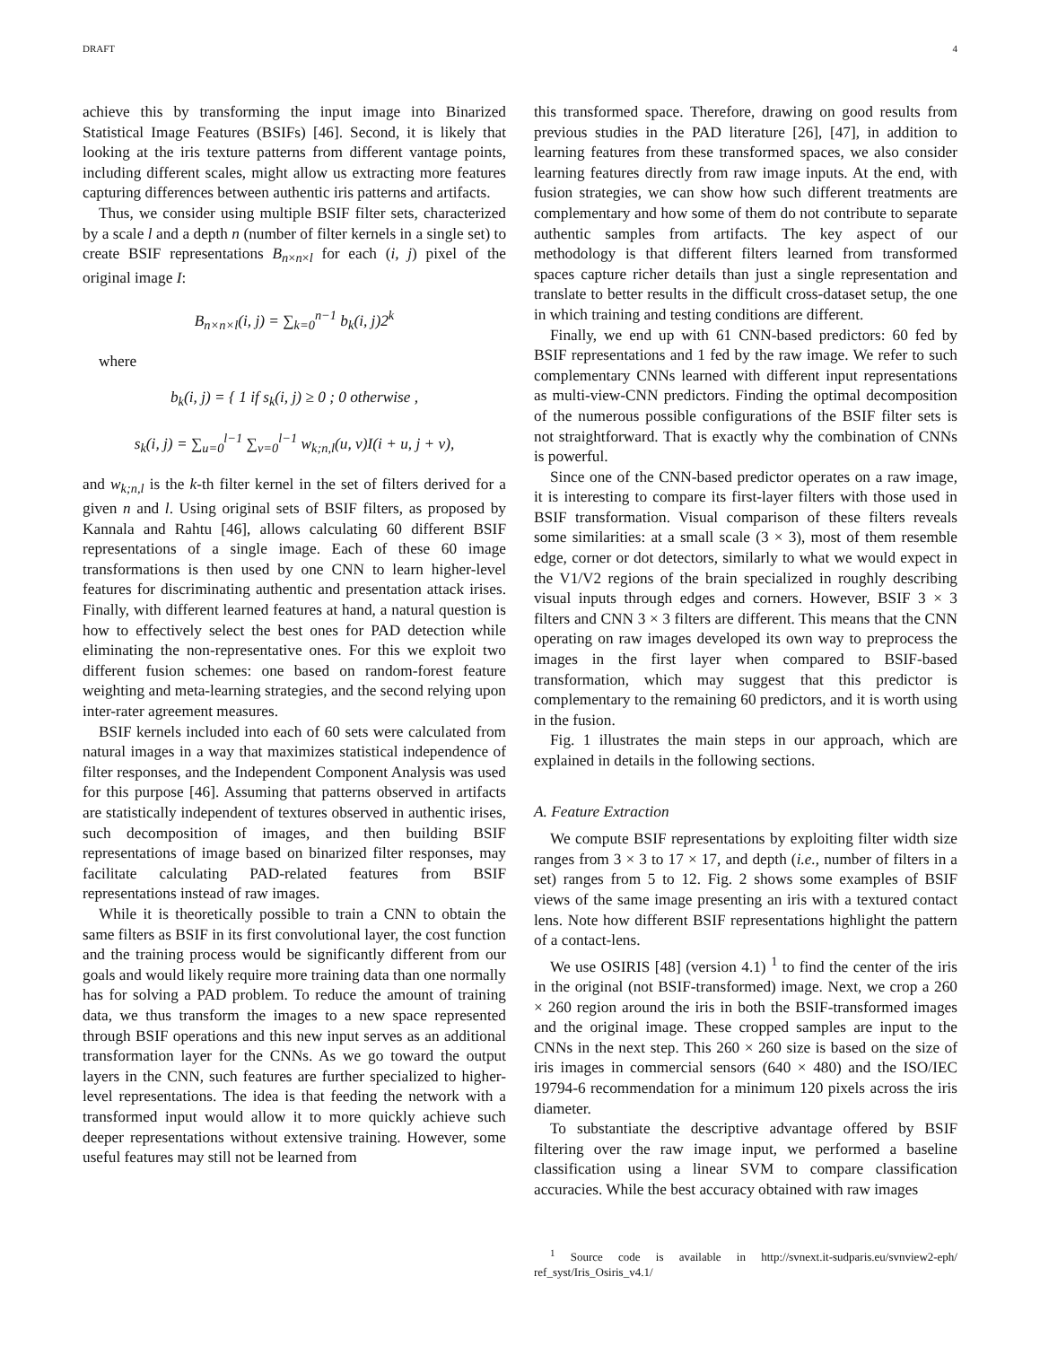DRAFT 4
achieve this by transforming the input image into Binarized Statistical Image Features (BSIFs) [46]. Second, it is likely that looking at the iris texture patterns from different vantage points, including different scales, might allow us extracting more features capturing differences between authentic iris patterns and artifacts.
Thus, we consider using multiple BSIF filter sets, characterized by a scale l and a depth n (number of filter kernels in a single set) to create BSIF representations B<sub>n×n×l</sub> for each (i, j) pixel of the original image I:
B<sub>n×n×l</sub>(i, j) = ∑<sub>k=0</sub><sup>n−1</sup> b<sub>k</sub>(i, j)2<sup>k</sup>
where
b<sub>k</sub>(i, j) = { 1 if s<sub>k</sub>(i, j) ≥ 0 ; 0 otherwise ,
s<sub>k</sub>(i, j) = ∑<sub>u=0</sub><sup>l−1</sup> ∑<sub>v=0</sub><sup>l−1</sup> w<sub>k;n,l</sub>(u, v)I(i + u, j + v),
and w<sub>k;n,l</sub> is the k-th filter kernel in the set of filters derived for a given n and l. Using original sets of BSIF filters, as proposed by Kannala and Rahtu [46], allows calculating 60 different BSIF representations of a single image. Each of these 60 image transformations is then used by one CNN to learn higher-level features for discriminating authentic and presentation attack irises. Finally, with different learned features at hand, a natural question is how to effectively select the best ones for PAD detection while eliminating the non-representative ones. For this we exploit two different fusion schemes: one based on random-forest feature weighting and meta-learning strategies, and the second relying upon inter-rater agreement measures.
BSIF kernels included into each of 60 sets were calculated from natural images in a way that maximizes statistical independence of filter responses, and the Independent Component Analysis was used for this purpose [46]. Assuming that patterns observed in artifacts are statistically independent of textures observed in authentic irises, such decomposition of images, and then building BSIF representations of image based on binarized filter responses, may facilitate calculating PAD-related features from BSIF representations instead of raw images.
While it is theoretically possible to train a CNN to obtain the same filters as BSIF in its first convolutional layer, the cost function and the training process would be significantly different from our goals and would likely require more training data than one normally has for solving a PAD problem. To reduce the amount of training data, we thus transform the images to a new space represented through BSIF operations and this new input serves as an additional transformation layer for the CNNs. As we go toward the output layers in the CNN, such features are further specialized to higher-level representations. The idea is that feeding the network with a transformed input would allow it to more quickly achieve such deeper representations without extensive training. However, some useful features may still not be learned from
this transformed space. Therefore, drawing on good results from previous studies in the PAD literature [26], [47], in addition to learning features from these transformed spaces, we also consider learning features directly from raw image inputs. At the end, with fusion strategies, we can show how such different treatments are complementary and how some of them do not contribute to separate authentic samples from artifacts. The key aspect of our methodology is that different filters learned from transformed spaces capture richer details than just a single representation and translate to better results in the difficult cross-dataset setup, the one in which training and testing conditions are different.
Finally, we end up with 61 CNN-based predictors: 60 fed by BSIF representations and 1 fed by the raw image. We refer to such complementary CNNs learned with different input representations as multi-view-CNN predictors. Finding the optimal decomposition of the numerous possible configurations of the BSIF filter sets is not straightforward. That is exactly why the combination of CNNs is powerful.
Since one of the CNN-based predictor operates on a raw image, it is interesting to compare its first-layer filters with those used in BSIF transformation. Visual comparison of these filters reveals some similarities: at a small scale (3 × 3), most of them resemble edge, corner or dot detectors, similarly to what we would expect in the V1/V2 regions of the brain specialized in roughly describing visual inputs through edges and corners. However, BSIF 3 × 3 filters and CNN 3 × 3 filters are different. This means that the CNN operating on raw images developed its own way to preprocess the images in the first layer when compared to BSIF-based transformation, which may suggest that this predictor is complementary to the remaining 60 predictors, and it is worth using in the fusion.
Fig. 1 illustrates the main steps in our approach, which are explained in details in the following sections.
A. Feature Extraction
We compute BSIF representations by exploiting filter width size ranges from 3 × 3 to 17 × 17, and depth (i.e., number of filters in a set) ranges from 5 to 12. Fig. 2 shows some examples of BSIF views of the same image presenting an iris with a textured contact lens. Note how different BSIF representations highlight the pattern of a contact-lens.
We use OSIRIS [48] (version 4.1) <sup>1</sup> to find the center of the iris in the original (not BSIF-transformed) image. Next, we crop a 260 × 260 region around the iris in both the BSIF-transformed images and the original image. These cropped samples are input to the CNNs in the next step. This 260 × 260 size is based on the size of iris images in commercial sensors (640 × 480) and the ISO/IEC 19794-6 recommendation for a minimum 120 pixels across the iris diameter.
To substantiate the descriptive advantage offered by BSIF filtering over the raw image input, we performed a baseline classification using a linear SVM to compare classification accuracies. While the best accuracy obtained with raw images
<sup>1</sup> Source code is available in http://svnext.it-sudparis.eu/svnview2-eph/ ref_syst/Iris_Osiris_v4.1/